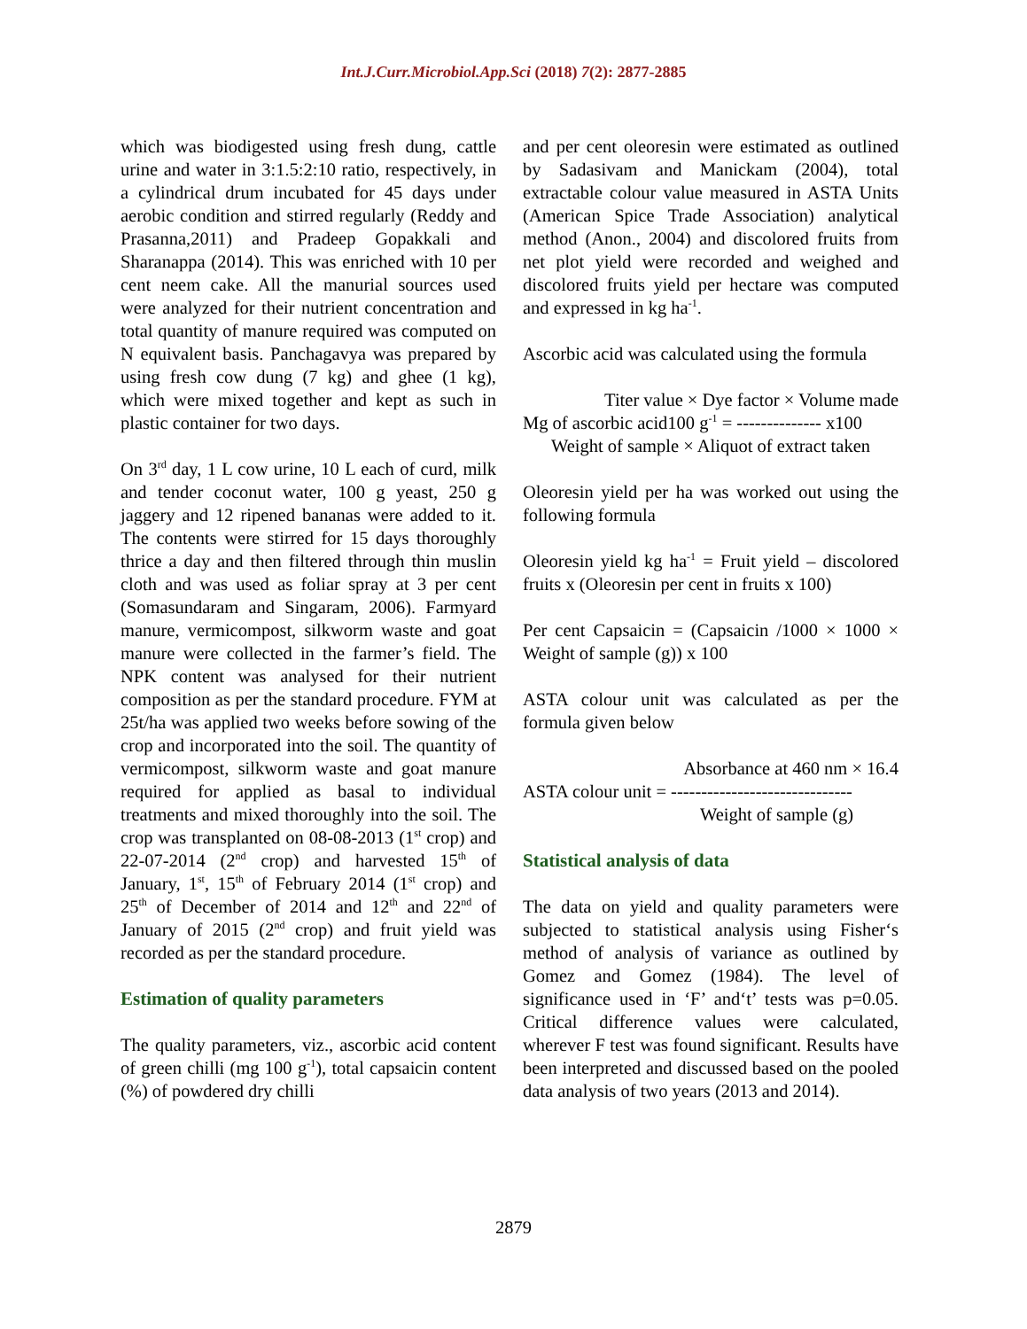Int.J.Curr.Microbiol.App.Sci (2018) 7(2): 2877-2885
which was biodigested using fresh dung, cattle urine and water in 3:1.5:2:10 ratio, respectively, in a cylindrical drum incubated for 45 days under aerobic condition and stirred regularly (Reddy and Prasanna,2011) and Pradeep Gopakkali and Sharanappa (2014). This was enriched with 10 per cent neem cake. All the manurial sources used were analyzed for their nutrient concentration and total quantity of manure required was computed on N equivalent basis. Panchagavya was prepared by using fresh cow dung (7 kg) and ghee (1 kg), which were mixed together and kept as such in plastic container for two days.
On 3<sup>rd</sup> day, 1 L cow urine, 10 L each of curd, milk and tender coconut water, 100 g yeast, 250 g jaggery and 12 ripened bananas were added to it. The contents were stirred for 15 days thoroughly thrice a day and then filtered through thin muslin cloth and was used as foliar spray at 3 per cent (Somasundaram and Singaram, 2006). Farmyard manure, vermicompost, silkworm waste and goat manure were collected in the farmer’s field. The NPK content was analysed for their nutrient composition as per the standard procedure. FYM at 25t/ha was applied two weeks before sowing of the crop and incorporated into the soil. The quantity of vermicompost, silkworm waste and goat manure required for applied as basal to individual treatments and mixed thoroughly into the soil. The crop was transplanted on 08-08-2013 (1<sup>st</sup> crop) and 22-07-2014 (2<sup>nd</sup> crop) and harvested 15<sup>th</sup> of January, 1<sup>st</sup>, 15<sup>th</sup> of February 2014 (1<sup>st</sup> crop) and 25<sup>th</sup> of December of 2014 and 12<sup>th</sup> and 22<sup>nd</sup> of January of 2015 (2<sup>nd</sup> crop) and fruit yield was recorded as per the standard procedure.
Estimation of quality parameters
The quality parameters, viz., ascorbic acid content of green chilli (mg 100 g<sup>-1</sup>), total capsaicin content (%) of powdered dry chilli
and per cent oleoresin were estimated as outlined by Sadasivam and Manickam (2004), total extractable colour value measured in ASTA Units (American Spice Trade Association) analytical method (Anon., 2004) and discolored fruits from net plot yield were recorded and weighed and discolored fruits yield per hectare was computed and expressed in kg ha<sup>-1</sup>.
Ascorbic acid was calculated using the formula
Titer value × Dye factor × Volume made
Mg of ascorbic acid100 g<sup>-1</sup> = -------------- x100
Weight of sample × Aliquot of extract taken
Oleoresin yield per ha was worked out using the following formula
Oleoresin yield kg ha<sup>-1</sup> = Fruit yield – discolored fruits x (Oleoresin per cent in fruits x 100)
Per cent Capsaicin = (Capsaicin /1000 × 1000 × Weight of sample (g)) x 100
ASTA colour unit was calculated as per the formula given below
Absorbance at 460 nm × 16.4
ASTA colour unit = ------------------------------
Weight of sample (g)
Statistical analysis of data
The data on yield and quality parameters were subjected to statistical analysis using Fisher‘s method of analysis of variance as outlined by Gomez and Gomez (1984). The level of significance used in ‘F’ and‘t’ tests was p=0.05. Critical difference values were calculated, wherever F test was found significant. Results have been interpreted and discussed based on the pooled data analysis of two years (2013 and 2014).
2879